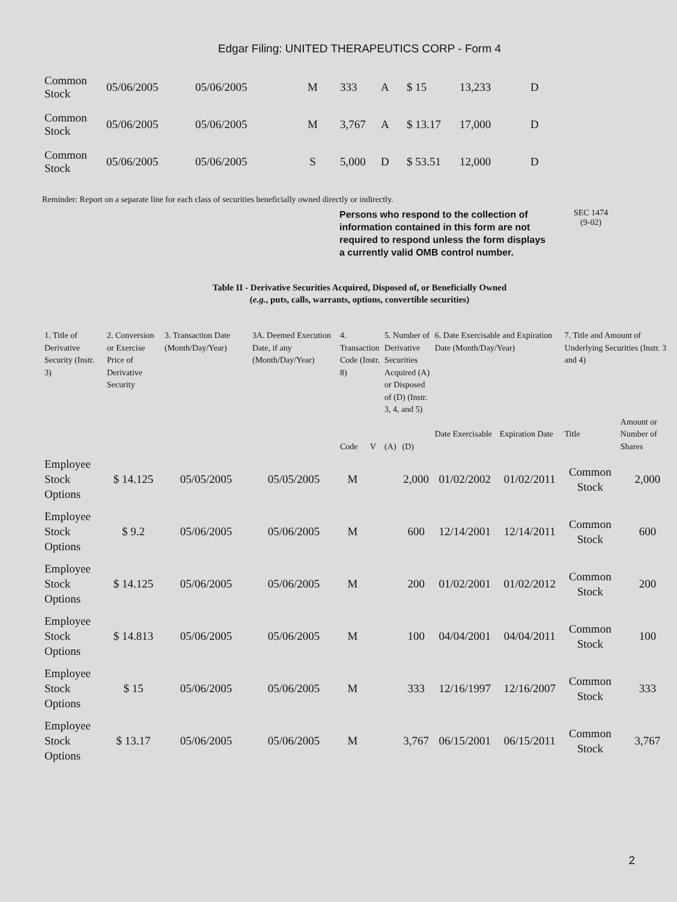Edgar Filing: UNITED THERAPEUTICS CORP - Form 4
| Common Stock | 05/06/2005 | 05/06/2005 | M | 333 | A | $ 15 | 13,233 | D |
| Common Stock | 05/06/2005 | 05/06/2005 | M | 3,767 | A | $ 13.17 | 17,000 | D |
| Common Stock | 05/06/2005 | 05/06/2005 | S | 5,000 | D | $ 53.51 | 12,000 | D |
Reminder: Report on a separate line for each class of securities beneficially owned directly or indirectly.
Persons who respond to the collection of information contained in this form are not required to respond unless the form displays a currently valid OMB control number.
SEC 1474
(9-02)
Table II - Derivative Securities Acquired, Disposed of, or Beneficially Owned
(e.g., puts, calls, warrants, options, convertible securities)
| 1. Title of Derivative Security (Instr. 3) | 2. Conversion or Exercise Price of Derivative Security | 3. Transaction Date (Month/Day/Year) | 3A. Deemed Execution Date, if any (Month/Day/Year) | 4. Transaction Code (Instr. 8) | | 5. Number of Derivative Securities Acquired (A) or Disposed of (D) (Instr. 3, 4, and 5) | | 6. Date Exercisable and Expiration Date (Month/Day/Year) | | 7. Title and Amount of Underlying Securities (Instr. 3 and 4) | |
| --- | --- | --- | --- | --- | --- | --- | --- | --- | --- | --- | --- |
| | | | | Code | V | (A) | (D) | Date Exercisable | Expiration Date | Title | Amount or Number of Shares |
| Employee Stock Options | $ 14.125 | 05/05/2005 | 05/05/2005 | M | | | 2,000 | 01/02/2002 | 01/02/2011 | Common Stock | 2,000 |
| Employee Stock Options | $ 9.2 | 05/06/2005 | 05/06/2005 | M | | | 600 | 12/14/2001 | 12/14/2011 | Common Stock | 600 |
| Employee Stock Options | $ 14.125 | 05/06/2005 | 05/06/2005 | M | | | 200 | 01/02/2001 | 01/02/2012 | Common Stock | 200 |
| Employee Stock Options | $ 14.813 | 05/06/2005 | 05/06/2005 | M | | | 100 | 04/04/2001 | 04/04/2011 | Common Stock | 100 |
| Employee Stock Options | $ 15 | 05/06/2005 | 05/06/2005 | M | | | 333 | 12/16/1997 | 12/16/2007 | Common Stock | 333 |
| Employee Stock Options | $ 13.17 | 05/06/2005 | 05/06/2005 | M | | | 3,767 | 06/15/2001 | 06/15/2011 | Common Stock | 3,767 |
2